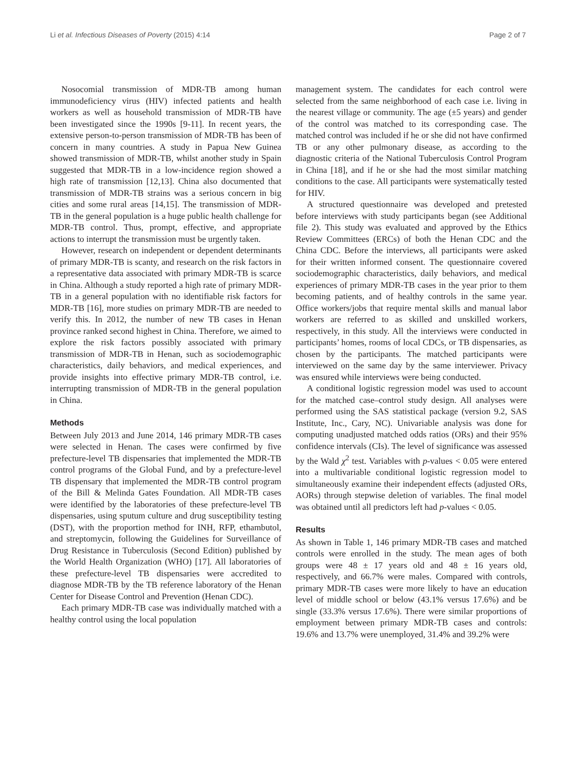Li et al. Infectious Diseases of Poverty (2015) 4:14 Page 2 of 7
Nosocomial transmission of MDR-TB among human immunodeficiency virus (HIV) infected patients and health workers as well as household transmission of MDR-TB have been investigated since the 1990s [9-11]. In recent years, the extensive person-to-person transmission of MDR-TB has been of concern in many countries. A study in Papua New Guinea showed transmission of MDR-TB, whilst another study in Spain suggested that MDR-TB in a low-incidence region showed a high rate of transmission [12,13]. China also documented that transmission of MDR-TB strains was a serious concern in big cities and some rural areas [14,15]. The transmission of MDR-TB in the general population is a huge public health challenge for MDR-TB control. Thus, prompt, effective, and appropriate actions to interrupt the transmission must be urgently taken.
However, research on independent or dependent determinants of primary MDR-TB is scanty, and research on the risk factors in a representative data associated with primary MDR-TB is scarce in China. Although a study reported a high rate of primary MDR-TB in a general population with no identifiable risk factors for MDR-TB [16], more studies on primary MDR-TB are needed to verify this. In 2012, the number of new TB cases in Henan province ranked second highest in China. Therefore, we aimed to explore the risk factors possibly associated with primary transmission of MDR-TB in Henan, such as sociodemographic characteristics, daily behaviors, and medical experiences, and provide insights into effective primary MDR-TB control, i.e. interrupting transmission of MDR-TB in the general population in China.
Methods
Between July 2013 and June 2014, 146 primary MDR-TB cases were selected in Henan. The cases were confirmed by five prefecture-level TB dispensaries that implemented the MDR-TB control programs of the Global Fund, and by a prefecture-level TB dispensary that implemented the MDR-TB control program of the Bill & Melinda Gates Foundation. All MDR-TB cases were identified by the laboratories of these prefecture-level TB dispensaries, using sputum culture and drug susceptibility testing (DST), with the proportion method for INH, RFP, ethambutol, and streptomycin, following the Guidelines for Surveillance of Drug Resistance in Tuberculosis (Second Edition) published by the World Health Organization (WHO) [17]. All laboratories of these prefecture-level TB dispensaries were accredited to diagnose MDR-TB by the TB reference laboratory of the Henan Center for Disease Control and Prevention (Henan CDC).
Each primary MDR-TB case was individually matched with a healthy control using the local population
management system. The candidates for each control were selected from the same neighborhood of each case i.e. living in the nearest village or community. The age (±5 years) and gender of the control was matched to its corresponding case. The matched control was included if he or she did not have confirmed TB or any other pulmonary disease, as according to the diagnostic criteria of the National Tuberculosis Control Program in China [18], and if he or she had the most similar matching conditions to the case. All participants were systematically tested for HIV.
A structured questionnaire was developed and pretested before interviews with study participants began (see Additional file 2). This study was evaluated and approved by the Ethics Review Committees (ERCs) of both the Henan CDC and the China CDC. Before the interviews, all participants were asked for their written informed consent. The questionnaire covered sociodemographic characteristics, daily behaviors, and medical experiences of primary MDR-TB cases in the year prior to them becoming patients, and of healthy controls in the same year. Office workers/jobs that require mental skills and manual labor workers are referred to as skilled and unskilled workers, respectively, in this study. All the interviews were conducted in participants’ homes, rooms of local CDCs, or TB dispensaries, as chosen by the participants. The matched participants were interviewed on the same day by the same interviewer. Privacy was ensured while interviews were being conducted.
A conditional logistic regression model was used to account for the matched case–control study design. All analyses were performed using the SAS statistical package (version 9.2, SAS Institute, Inc., Cary, NC). Univariable analysis was done for computing unadjusted matched odds ratios (ORs) and their 95% confidence intervals (CIs). The level of significance was assessed by the Wald χ<sup>2</sup> test. Variables with p-values < 0.05 were entered into a multivariable conditional logistic regression model to simultaneously examine their independent effects (adjusted ORs, AORs) through stepwise deletion of variables. The final model was obtained until all predictors left had p-values < 0.05.
Results
As shown in Table 1, 146 primary MDR-TB cases and matched controls were enrolled in the study. The mean ages of both groups were 48 ± 17 years old and 48 ± 16 years old, respectively, and 66.7% were males. Compared with controls, primary MDR-TB cases were more likely to have an education level of middle school or below (43.1% versus 17.6%) and be single (33.3% versus 17.6%). There were similar proportions of employment between primary MDR-TB cases and controls: 19.6% and 13.7% were unemployed, 31.4% and 39.2% were